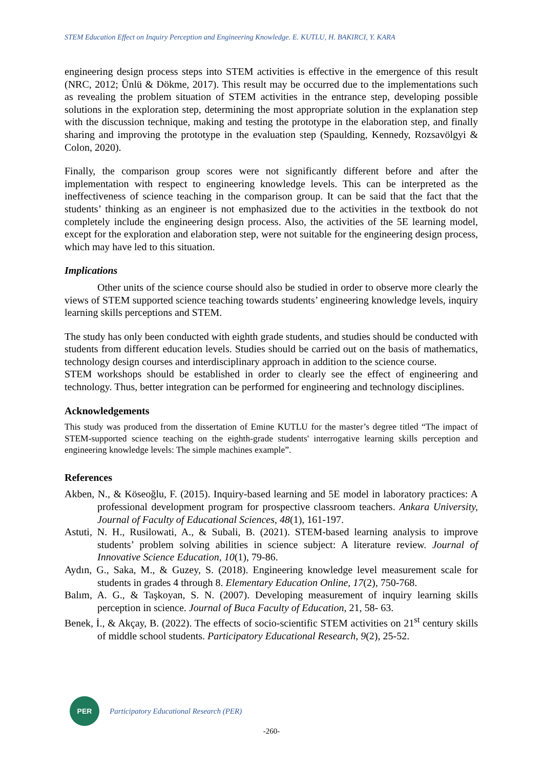STEM Education Effect on Inquiry Perception and Engineering Knowledge. E. KUTLU, H. BAKIRCI, Y. KARA
engineering design process steps into STEM activities is effective in the emergence of this result (NRC, 2012; Ünlü & Dökme, 2017). This result may be occurred due to the implementations such as revealing the problem situation of STEM activities in the entrance step, developing possible solutions in the exploration step, determining the most appropriate solution in the explanation step with the discussion technique, making and testing the prototype in the elaboration step, and finally sharing and improving the prototype in the evaluation step (Spaulding, Kennedy, Rozsavölgyi & Colon, 2020).
Finally, the comparison group scores were not significantly different before and after the implementation with respect to engineering knowledge levels. This can be interpreted as the ineffectiveness of science teaching in the comparison group. It can be said that the fact that the students’ thinking as an engineer is not emphasized due to the activities in the textbook do not completely include the engineering design process. Also, the activities of the 5E learning model, except for the exploration and elaboration step, were not suitable for the engineering design process, which may have led to this situation.
Implications
Other units of the science course should also be studied in order to observe more clearly the views of STEM supported science teaching towards students’ engineering knowledge levels, inquiry learning skills perceptions and STEM.
The study has only been conducted with eighth grade students, and studies should be conducted with students from different education levels. Studies should be carried out on the basis of mathematics, technology design courses and interdisciplinary approach in addition to the science course.
STEM workshops should be established in order to clearly see the effect of engineering and technology. Thus, better integration can be performed for engineering and technology disciplines.
Acknowledgements
This study was produced from the dissertation of Emine KUTLU for the master’s degree titled “The impact of STEM-supported science teaching on the eighth-grade students' interrogative learning skills perception and engineering knowledge levels: The simple machines example”.
References
Akben, N., & Köseoğlu, F. (2015). Inquiry-based learning and 5E model in laboratory practices: A professional development program for prospective classroom teachers. Ankara University, Journal of Faculty of Educational Sciences, 48(1), 161-197.
Astuti, N. H., Rusilowati, A., & Subali, B. (2021). STEM-based learning analysis to improve students’ problem solving abilities in science subject: A literature review. Journal of Innovative Science Education, 10(1), 79-86.
Aydın, G., Saka, M., & Guzey, S. (2018). Engineering knowledge level measurement scale for students in grades 4 through 8. Elementary Education Online, 17(2), 750-768.
Balım, A. G., & Taşkoyan, S. N. (2007). Developing measurement of inquiry learning skills perception in science. Journal of Buca Faculty of Education, 21, 58- 63.
Benek, İ., & Akçay, B. (2022). The effects of socio-scientific STEM activities on 21<sup>st</sup> century skills of middle school students. Participatory Educational Research, 9(2), 25-52.
PER
Participatory Educational Research (PER)
-260-